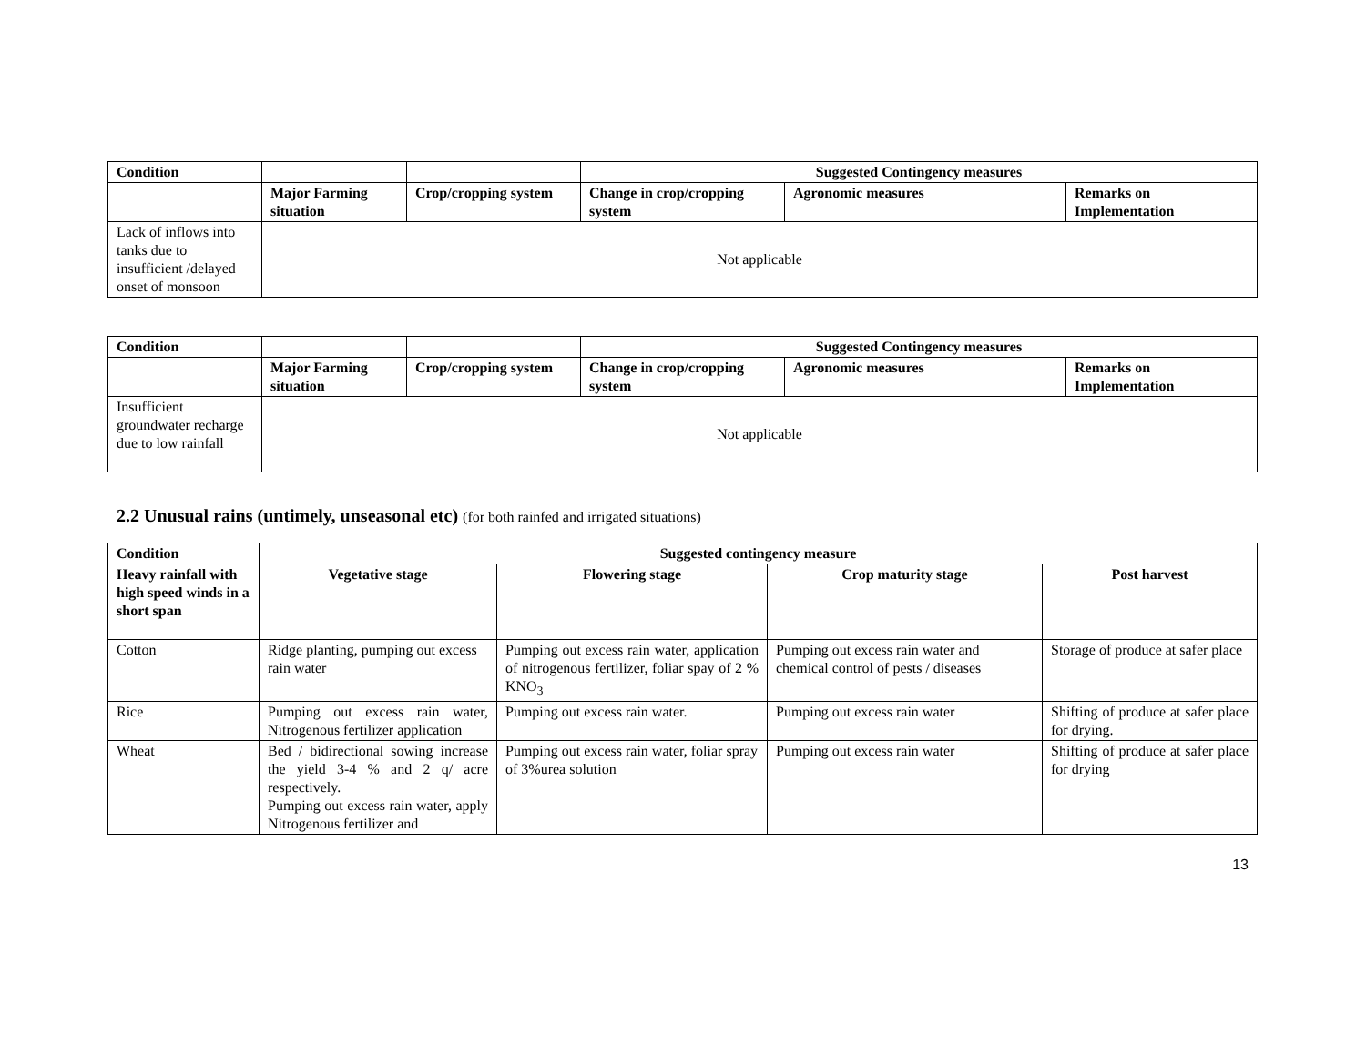| Condition | | | Suggested Contingency measures | | |
| --- | --- | --- | --- | --- | --- |
| | Major Farming situation | Crop/cropping system | Change in crop/cropping system | Agronomic measures | Remarks on Implementation |
| Lack of inflows into tanks due to insufficient /delayed onset of monsoon | Not applicable | | | | |
| Condition | | | Suggested Contingency measures | | |
| --- | --- | --- | --- | --- | --- |
| | Major Farming situation | Crop/cropping system | Change in crop/cropping system | Agronomic measures | Remarks on Implementation |
| Insufficient groundwater recharge due to low rainfall | Not applicable | | | | |
2.2 Unusual rains (untimely, unseasonal etc) (for both rainfed and irrigated situations)
| Condition | Suggested contingency measure | | | |
| --- | --- | --- | --- | --- |
| Heavy rainfall with high speed winds in a short span | Vegetative stage | Flowering stage | Crop maturity stage | Post harvest |
| Cotton | Ridge planting, pumping out excess rain water | Pumping out excess rain water, application of nitrogenous fertilizer, foliar spay of 2 % KNO<sub>3</sub> | Pumping out excess rain water and chemical control of pests / diseases | Storage of produce at safer place |
| Rice | Pumping out excess rain water, Nitrogenous fertilizer application | Pumping out excess rain water. | Pumping out excess rain water | Shifting of produce at safer place for drying. |
| Wheat | Bed / bidirectional sowing increase the yield 3-4 % and 2 q/ acre respectively. Pumping out excess rain water, apply Nitrogenous fertilizer and | Pumping out excess rain water, foliar spray of 3%urea solution | Pumping out excess rain water | Shifting of produce at safer place for drying |
13